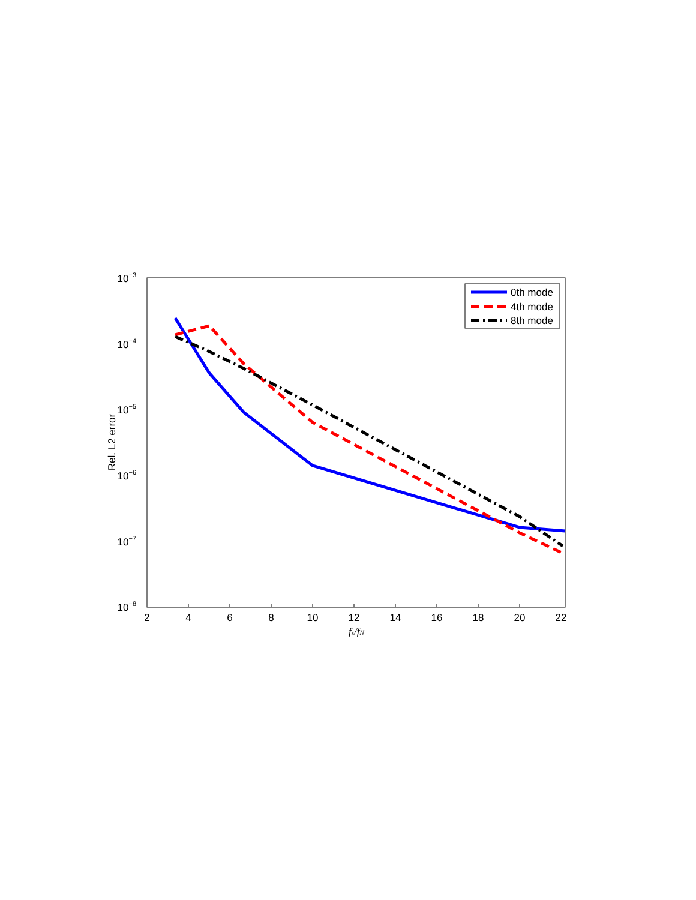2
4
6
8
10
12
14
16
18
20
22
10−3
10−4
10−5
10−6
10−7
10−8
Rel. L2 error
fs/fN
0th mode
4th mode
8th mode